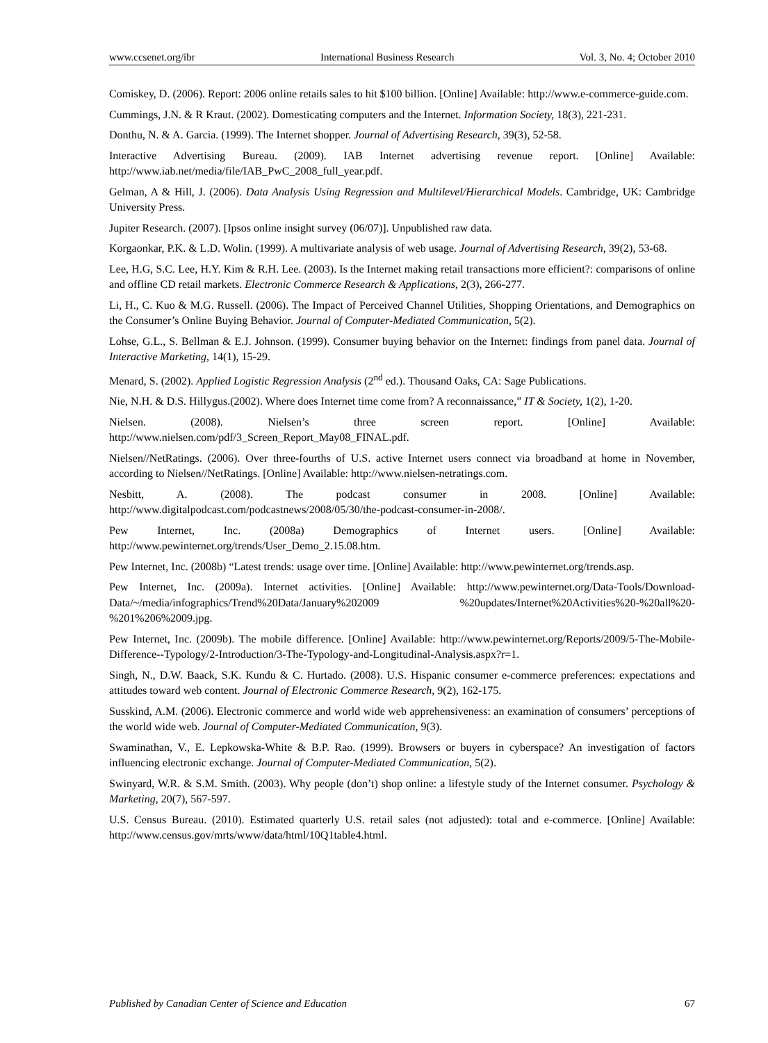www.ccsenet.org/ibr International Business Research Vol. 3, No. 4; October 2010
Comiskey, D. (2006). Report: 2006 online retails sales to hit $100 billion. [Online] Available: http://www.e-commerce-guide.com.
Cummings, J.N. & R Kraut. (2002). Domesticating computers and the Internet. Information Society, 18(3), 221-231.
Donthu, N. & A. Garcia. (1999). The Internet shopper. Journal of Advertising Research, 39(3), 52-58.
Interactive Advertising Bureau. (2009). IAB Internet advertising revenue report. [Online] Available: http://www.iab.net/media/file/IAB_PwC_2008_full_year.pdf.
Gelman, A & Hill, J. (2006). Data Analysis Using Regression and Multilevel/Hierarchical Models. Cambridge, UK: Cambridge University Press.
Jupiter Research. (2007). [Ipsos online insight survey (06/07)]. Unpublished raw data.
Korgaonkar, P.K. & L.D. Wolin. (1999). A multivariate analysis of web usage. Journal of Advertising Research, 39(2), 53-68.
Lee, H.G, S.C. Lee, H.Y. Kim & R.H. Lee. (2003). Is the Internet making retail transactions more efficient?: comparisons of online and offline CD retail markets. Electronic Commerce Research & Applications, 2(3), 266-277.
Li, H., C. Kuo & M.G. Russell. (2006). The Impact of Perceived Channel Utilities, Shopping Orientations, and Demographics on the Consumer’s Online Buying Behavior. Journal of Computer-Mediated Communication, 5(2).
Lohse, G.L., S. Bellman & E.J. Johnson. (1999). Consumer buying behavior on the Internet: findings from panel data. Journal of Interactive Marketing, 14(1), 15-29.
Menard, S. (2002). Applied Logistic Regression Analysis (2<sup>nd</sup> ed.). Thousand Oaks, CA: Sage Publications.
Nie, N.H. & D.S. Hillygus.(2002). Where does Internet time come from? A reconnaissance,” IT & Society, 1(2), 1-20.
Nielsen. (2008). Nielsen’s three screen report. [Online] Available: http://www.nielsen.com/pdf/3_Screen_Report_May08_FINAL.pdf.
Nielsen//NetRatings. (2006). Over three-fourths of U.S. active Internet users connect via broadband at home in November, according to Nielsen//NetRatings. [Online] Available: http://www.nielsen-netratings.com.
Nesbitt, A. (2008). The podcast consumer in 2008. [Online] Available: http://www.digitalpodcast.com/podcastnews/2008/05/30/the-podcast-consumer-in-2008/.
Pew Internet, Inc. (2008a) Demographics of Internet users. [Online] Available: http://www.pewinternet.org/trends/User_Demo_2.15.08.htm.
Pew Internet, Inc. (2008b) “Latest trends: usage over time. [Online] Available: http://www.pewinternet.org/trends.asp.
Pew Internet, Inc. (2009a). Internet activities. [Online] Available: http://www.pewinternet.org/Data-Tools/Download-Data/~/media/infographics/Trend%20Data/January%202009 %20updates/Internet%20Activities%20-%20all%20-%201%206%2009.jpg.
Pew Internet, Inc. (2009b). The mobile difference. [Online] Available: http://www.pewinternet.org/Reports/2009/5-The-Mobile-Difference--Typology/2-Introduction/3-The-Typology-and-Longitudinal-Analysis.aspx?r=1.
Singh, N., D.W. Baack, S.K. Kundu & C. Hurtado. (2008). U.S. Hispanic consumer e-commerce preferences: expectations and attitudes toward web content. Journal of Electronic Commerce Research, 9(2), 162-175.
Susskind, A.M. (2006). Electronic commerce and world wide web apprehensiveness: an examination of consumers’ perceptions of the world wide web. Journal of Computer-Mediated Communication, 9(3).
Swaminathan, V., E. Lepkowska-White & B.P. Rao. (1999). Browsers or buyers in cyberspace? An investigation of factors influencing electronic exchange. Journal of Computer-Mediated Communication, 5(2).
Swinyard, W.R. & S.M. Smith. (2003). Why people (don’t) shop online: a lifestyle study of the Internet consumer. Psychology & Marketing, 20(7), 567-597.
U.S. Census Bureau. (2010). Estimated quarterly U.S. retail sales (not adjusted): total and e-commerce. [Online] Available: http://www.census.gov/mrts/www/data/html/10Q1table4.html.
Published by Canadian Center of Science and Education 67